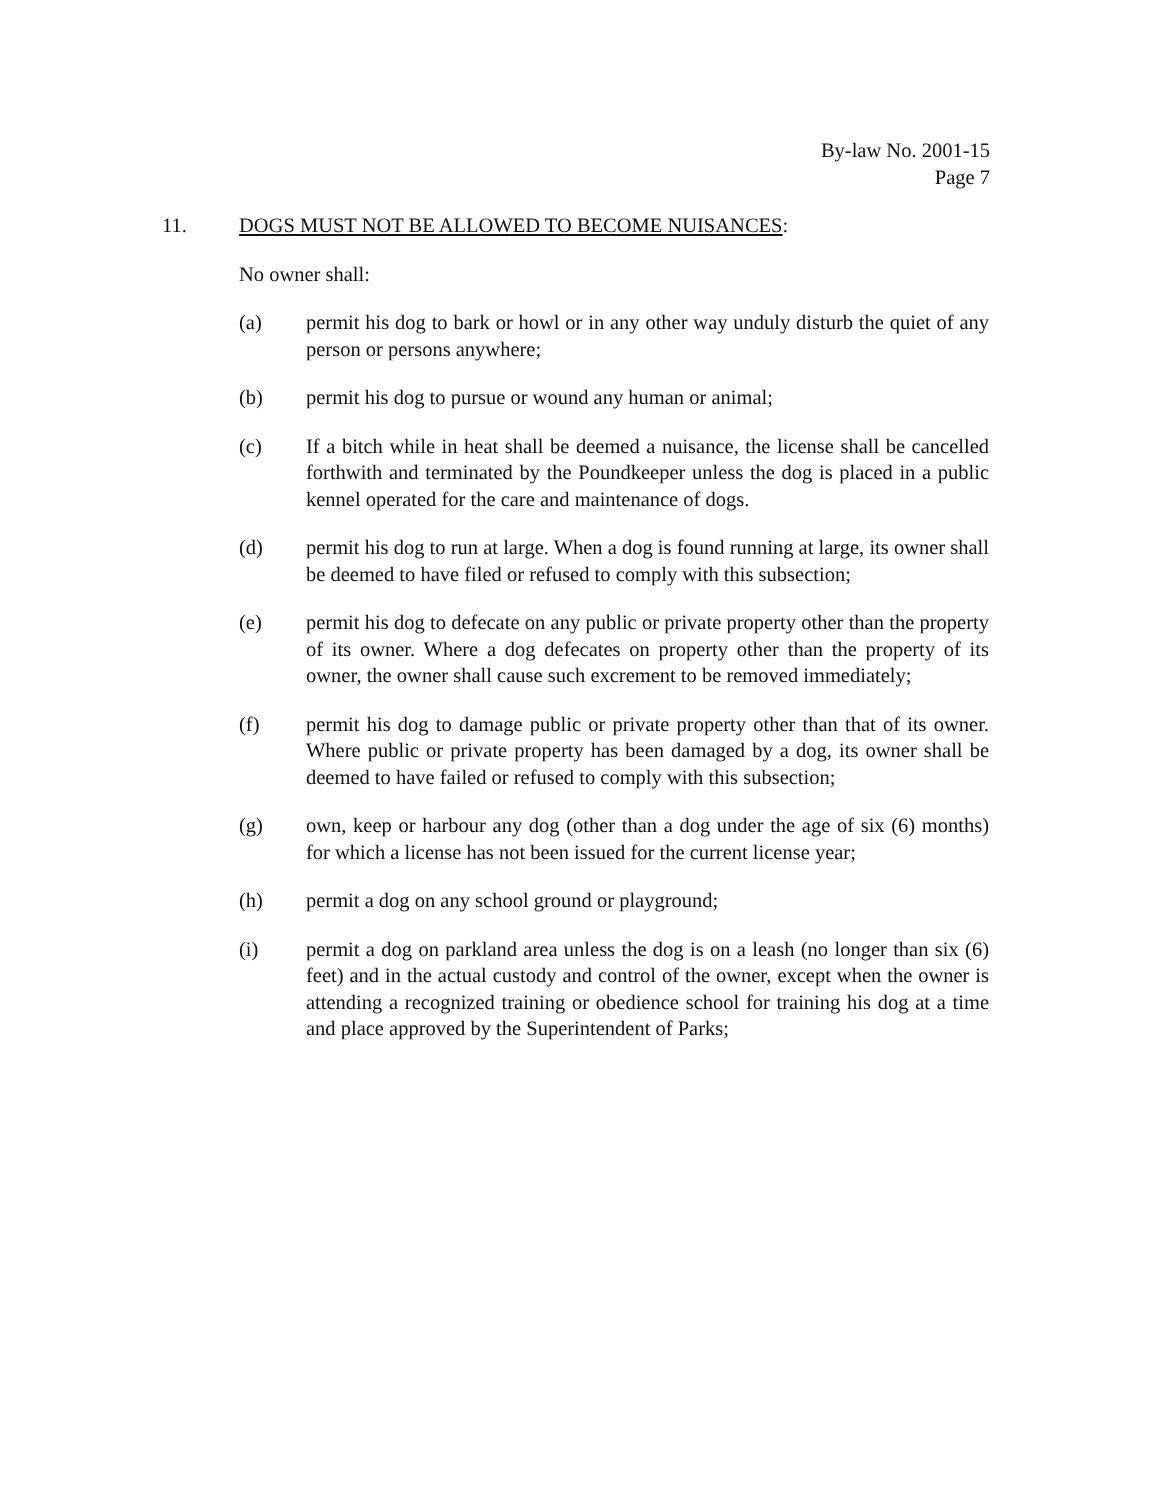By-law No. 2001-15
Page 7
11. DOGS MUST NOT BE ALLOWED TO BECOME NUISANCES:
No owner shall:
(a) permit his dog to bark or howl or in any other way unduly disturb the quiet of any person or persons anywhere;
(b) permit his dog to pursue or wound any human or animal;
(c) If a bitch while in heat shall be deemed a nuisance, the license shall be cancelled forthwith and terminated by the Poundkeeper unless the dog is placed in a public kennel operated for the care and maintenance of dogs.
(d) permit his dog to run at large. When a dog is found running at large, its owner shall be deemed to have filed or refused to comply with this subsection;
(e) permit his dog to defecate on any public or private property other than the property of its owner. Where a dog defecates on property other than the property of its owner, the owner shall cause such excrement to be removed immediately;
(f) permit his dog to damage public or private property other than that of its owner. Where public or private property has been damaged by a dog, its owner shall be deemed to have failed or refused to comply with this subsection;
(g) own, keep or harbour any dog (other than a dog under the age of six (6) months) for which a license has not been issued for the current license year;
(h) permit a dog on any school ground or playground;
(i) permit a dog on parkland area unless the dog is on a leash (no longer than six (6) feet) and in the actual custody and control of the owner, except when the owner is attending a recognized training or obedience school for training his dog at a time and place approved by the Superintendent of Parks;